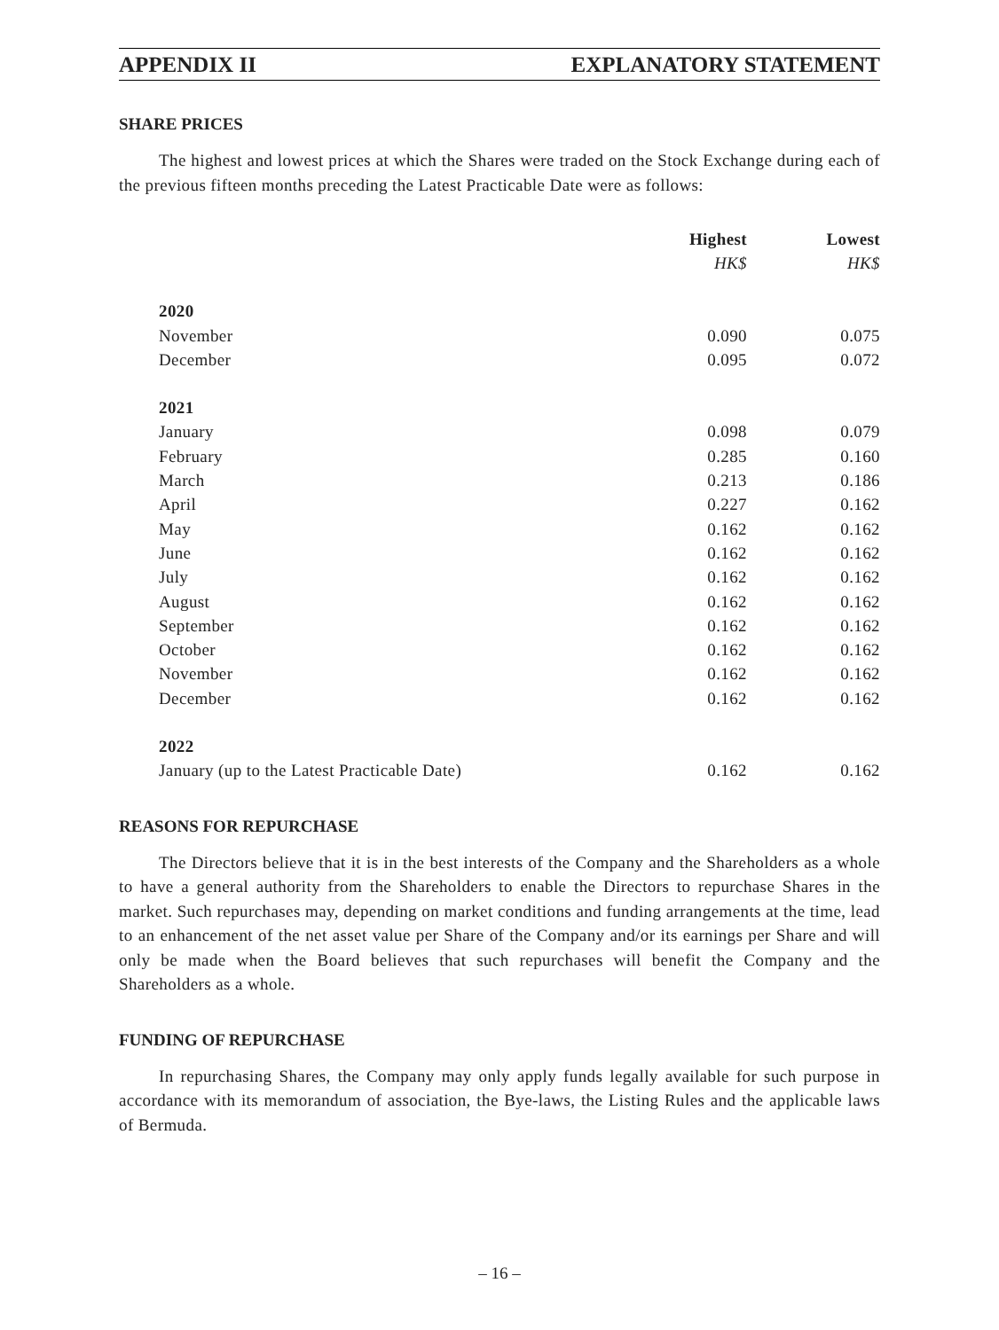APPENDIX II EXPLANATORY STATEMENT
SHARE PRICES
The highest and lowest prices at which the Shares were traded on the Stock Exchange during each of the previous fifteen months preceding the Latest Practicable Date were as follows:
| | Highest | Lowest |
| --- | --- | --- |
| | HK$ | HK$ |
| 2020 | | |
| November | 0.090 | 0.075 |
| December | 0.095 | 0.072 |
| 2021 | | |
| January | 0.098 | 0.079 |
| February | 0.285 | 0.160 |
| March | 0.213 | 0.186 |
| April | 0.227 | 0.162 |
| May | 0.162 | 0.162 |
| June | 0.162 | 0.162 |
| July | 0.162 | 0.162 |
| August | 0.162 | 0.162 |
| September | 0.162 | 0.162 |
| October | 0.162 | 0.162 |
| November | 0.162 | 0.162 |
| December | 0.162 | 0.162 |
| 2022 | | |
| January (up to the Latest Practicable Date) | 0.162 | 0.162 |
REASONS FOR REPURCHASE
The Directors believe that it is in the best interests of the Company and the Shareholders as a whole to have a general authority from the Shareholders to enable the Directors to repurchase Shares in the market. Such repurchases may, depending on market conditions and funding arrangements at the time, lead to an enhancement of the net asset value per Share of the Company and/or its earnings per Share and will only be made when the Board believes that such repurchases will benefit the Company and the Shareholders as a whole.
FUNDING OF REPURCHASE
In repurchasing Shares, the Company may only apply funds legally available for such purpose in accordance with its memorandum of association, the Bye-laws, the Listing Rules and the applicable laws of Bermuda.
– 16 –